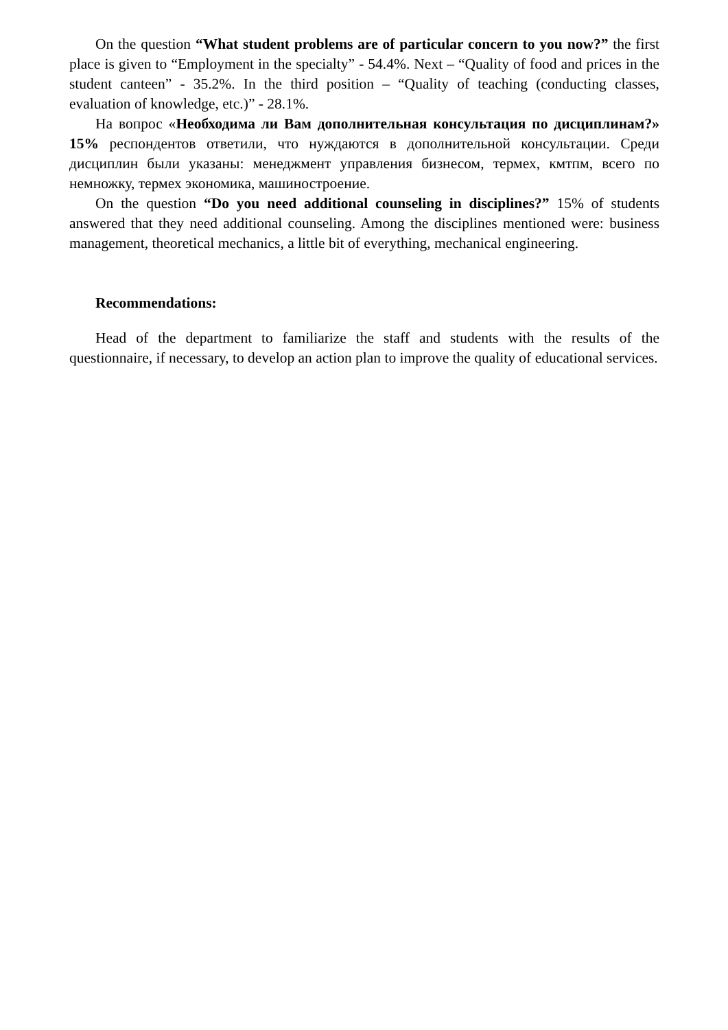On the question “What student problems are of particular concern to you now?” the first place is given to “Employment in the specialty” - 54.4%. Next – “Quality of food and prices in the student canteen” - 35.2%. In the third position – “Quality of teaching (conducting classes, evaluation of knowledge, etc.)” - 28.1%.
На вопрос «Необходима ли Вам дополнительная консультация по дисциплинам?» 15% респондентов ответили, что нуждаются в дополнительной консультации. Среди дисциплин были указаны: менеджмент управления бизнесом, термех, кмтпм, всего по немножку, термех экономика, машиностроение.
On the question “Do you need additional counseling in disciplines?” 15% of students answered that they need additional counseling. Among the disciplines mentioned were: business management, theoretical mechanics, a little bit of everything, mechanical engineering.
Recommendations:
Head of the department to familiarize the staff and students with the results of the questionnaire, if necessary, to develop an action plan to improve the quality of educational services.